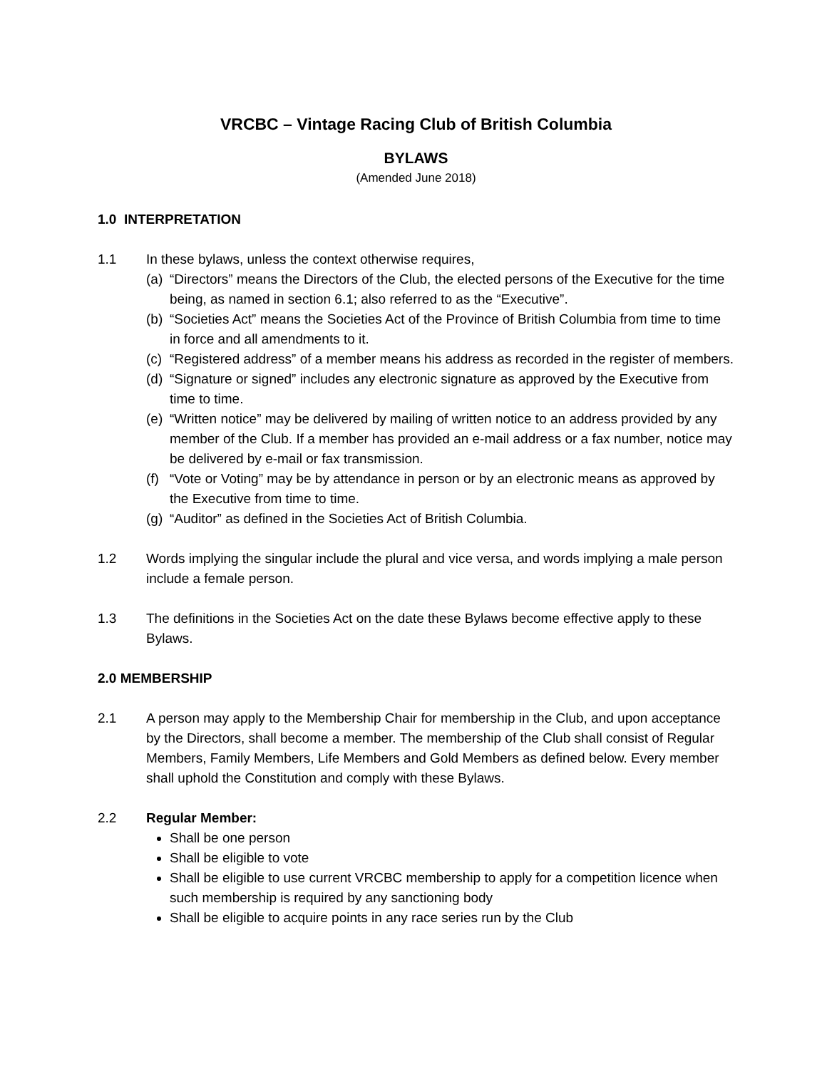VRCBC – Vintage Racing Club of British Columbia
BYLAWS
(Amended June 2018)
1.0 INTERPRETATION
1.1 In these bylaws, unless the context otherwise requires,
(a) “Directors” means the Directors of the Club, the elected persons of the Executive for the time being, as named in section 6.1; also referred to as the “Executive”.
(b) “Societies Act” means the Societies Act of the Province of British Columbia from time to time in force and all amendments to it.
(c) “Registered address” of a member means his address as recorded in the register of members.
(d) “Signature or signed” includes any electronic signature as approved by the Executive from time to time.
(e) “Written notice” may be delivered by mailing of written notice to an address provided by any member of the Club. If a member has provided an e-mail address or a fax number, notice may be delivered by e-mail or fax transmission.
(f) “Vote or Voting” may be by attendance in person or by an electronic means as approved by the Executive from time to time.
(g) “Auditor” as defined in the Societies Act of British Columbia.
1.2 Words implying the singular include the plural and vice versa, and words implying a male person include a female person.
1.3 The definitions in the Societies Act on the date these Bylaws become effective apply to these Bylaws.
2.0 MEMBERSHIP
2.1 A person may apply to the Membership Chair for membership in the Club, and upon acceptance by the Directors, shall become a member. The membership of the Club shall consist of Regular Members, Family Members, Life Members and Gold Members as defined below. Every member shall uphold the Constitution and comply with these Bylaws.
2.2 Regular Member:
Shall be one person
Shall be eligible to vote
Shall be eligible to use current VRCBC membership to apply for a competition licence when such membership is required by any sanctioning body
Shall be eligible to acquire points in any race series run by the Club